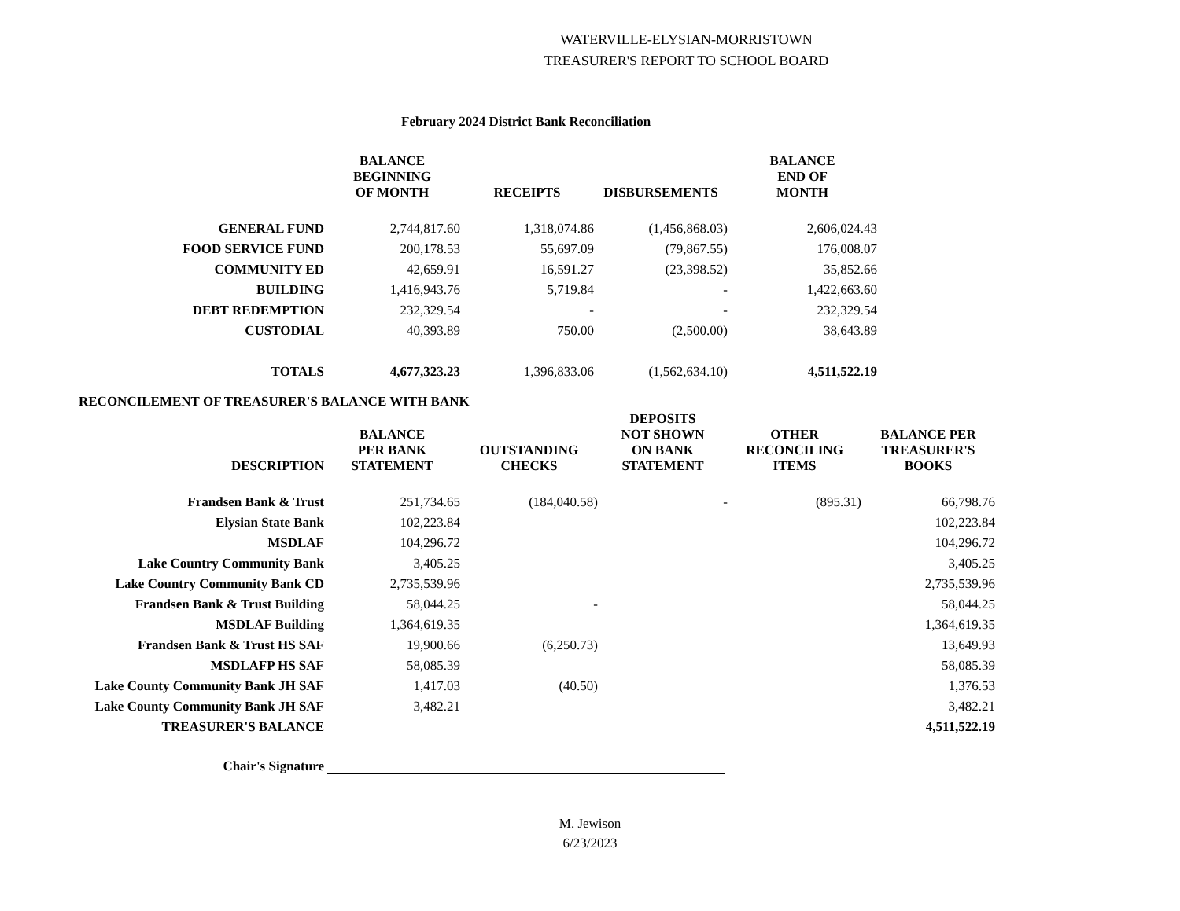WATERVILLE-ELYSIAN-MORRISTOWN
TREASURER'S REPORT TO SCHOOL BOARD
February 2024 District Bank Reconciliation
| | BALANCE BEGINNING OF MONTH | RECEIPTS | DISBURSEMENTS | BALANCE END OF MONTH |
| --- | --- | --- | --- | --- |
| GENERAL FUND | 2,744,817.60 | 1,318,074.86 | (1,456,868.03) | 2,606,024.43 |
| FOOD SERVICE FUND | 200,178.53 | 55,697.09 | (79,867.55) | 176,008.07 |
| COMMUNITY ED | 42,659.91 | 16,591.27 | (23,398.52) | 35,852.66 |
| BUILDING | 1,416,943.76 | 5,719.84 | - | 1,422,663.60 |
| DEBT REDEMPTION | 232,329.54 | - | - | 232,329.54 |
| CUSTODIAL | 40,393.89 | 750.00 | (2,500.00) | 38,643.89 |
| TOTALS | 4,677,323.23 | 1,396,833.06 | (1,562,634.10) | 4,511,522.19 |
RECONCILEMENT OF TREASURER'S BALANCE WITH BANK
| DESCRIPTION | BALANCE PER BANK STATEMENT | OUTSTANDING CHECKS | DEPOSITS NOT SHOWN ON BANK STATEMENT | OTHER RECONCILING ITEMS | BALANCE PER TREASURER'S BOOKS |
| --- | --- | --- | --- | --- | --- |
| Frandsen Bank & Trust | 251,734.65 | (184,040.58) | - | (895.31) | 66,798.76 |
| Elysian State Bank | 102,223.84 | | | | 102,223.84 |
| MSDLAF | 104,296.72 | | | | 104,296.72 |
| Lake Country Community Bank | 3,405.25 | | | | 3,405.25 |
| Lake Country Community Bank CD | 2,735,539.96 | | | | 2,735,539.96 |
| Frandsen Bank & Trust Building | 58,044.25 | - | | | 58,044.25 |
| MSDLAF Building | 1,364,619.35 | | | | 1,364,619.35 |
| Frandsen Bank & Trust HS SAF | 19,900.66 | (6,250.73) | | | 13,649.93 |
| MSDLAFP HS SAF | 58,085.39 | | | | 58,085.39 |
| Lake County Community Bank JH SAF | 1,417.03 | (40.50) | | | 1,376.53 |
| Lake County Community Bank JH SAF | 3,482.21 | | | | 3,482.21 |
| TREASURER'S BALANCE | | | | | 4,511,522.19 |
Chair's Signature
M. Jewison
6/23/2023